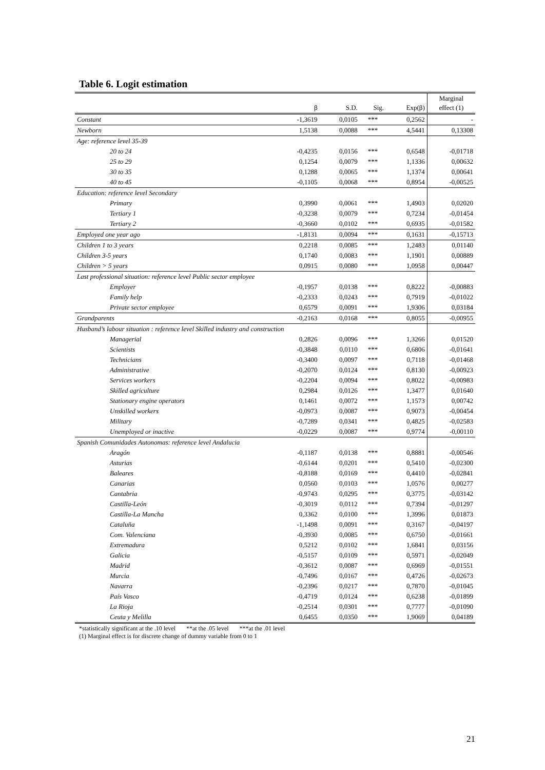Table 6. Logit estimation
| | β | S.D. | Sig. | Exp(β) | Marginal effect (1) |
| --- | --- | --- | --- | --- | --- |
| Constant | -1,3619 | 0,0105 | *** | 0,2562 | - |
| Newborn | 1,5138 | 0,0088 | *** | 4,5441 | 0,13308 |
| Age: reference level 35-39 | | | | | |
| 20 to 24 | -0,4235 | 0,0156 | *** | 0,6548 | -0,01718 |
| 25 to 29 | 0,1254 | 0,0079 | *** | 1,1336 | 0,00632 |
| 30 to 35 | 0,1288 | 0,0065 | *** | 1,1374 | 0,00641 |
| 40 to 45 | -0,1105 | 0,0068 | *** | 0,8954 | -0,00525 |
| Education: reference level Secondary | | | | | |
| Primary | 0,3990 | 0,0061 | *** | 1,4903 | 0,02020 |
| Tertiary 1 | -0,3238 | 0,0079 | *** | 0,7234 | -0,01454 |
| Tertiary 2 | -0,3660 | 0,0102 | *** | 0,6935 | -0,01582 |
| Employed one year ago | -1,8131 | 0,0094 | *** | 0,1631 | -0,15713 |
| Children 1 to 3 years | 0,2218 | 0,0085 | *** | 1,2483 | 0,01140 |
| Children 3-5 years | 0,1740 | 0,0083 | *** | 1,1901 | 0,00889 |
| Children > 5 years | 0,0915 | 0,0080 | *** | 1,0958 | 0,00447 |
| Last professional situation: reference level Public sector employee | | | | | |
| Employer | -0,1957 | 0,0138 | *** | 0,8222 | -0,00883 |
| Family help | -0,2333 | 0,0243 | *** | 0,7919 | -0,01022 |
| Private sector employee | 0,6579 | 0,0091 | *** | 1,9306 | 0,03184 |
| Grandparents | -0,2163 | 0,0168 | *** | 0,8055 | -0,00955 |
| Husband’s labour situation : reference level Skilled industry and construction | | | | | |
| Managerial | 0,2826 | 0,0096 | *** | 1,3266 | 0,01520 |
| Scientists | -0,3848 | 0,0110 | *** | 0,6806 | -0,01641 |
| Technicians | -0,3400 | 0,0097 | *** | 0,7118 | -0,01468 |
| Administrative | -0,2070 | 0,0124 | *** | 0,8130 | -0,00923 |
| Services workers | -0,2204 | 0,0094 | *** | 0,8022 | -0,00983 |
| Skilled agriculture | 0,2984 | 0,0126 | *** | 1,3477 | 0,01640 |
| Stationary engine operators | 0,1461 | 0,0072 | *** | 1,1573 | 0,00742 |
| Unskilled workers | -0,0973 | 0,0087 | *** | 0,9073 | -0,00454 |
| Military | -0,7289 | 0,0341 | *** | 0,4825 | -0,02583 |
| Unemployed or inactive | -0,0229 | 0,0087 | *** | 0,9774 | -0,00110 |
| Spanish Comunidades Autonomas: reference level Andalucia | | | | | |
| Aragón | -0,1187 | 0,0138 | *** | 0,8881 | -0,00546 |
| Asturias | -0,6144 | 0,0201 | *** | 0,5410 | -0,02300 |
| Baleares | -0,8188 | 0,0169 | *** | 0,4410 | -0,02841 |
| Canarias | 0,0560 | 0,0103 | *** | 1,0576 | 0,00277 |
| Cantabria | -0,9743 | 0,0295 | *** | 0,3775 | -0,03142 |
| Castilla-León | -0,3019 | 0,0112 | *** | 0,7394 | -0,01297 |
| Castilla-La Mancha | 0,3362 | 0,0100 | *** | 1,3996 | 0,01873 |
| Cataluña | -1,1498 | 0,0091 | *** | 0,3167 | -0,04197 |
| Com. Valenciana | -0,3930 | 0,0085 | *** | 0,6750 | -0,01661 |
| Extremadura | 0,5212 | 0,0102 | *** | 1,6841 | 0,03156 |
| Galicia | -0,5157 | 0,0109 | *** | 0,5971 | -0,02049 |
| Madrid | -0,3612 | 0,0087 | *** | 0,6969 | -0,01551 |
| Murcia | -0,7496 | 0,0167 | *** | 0,4726 | -0,02673 |
| Navarra | -0,2396 | 0,0217 | *** | 0,7870 | -0,01045 |
| País Vasco | -0,4719 | 0,0124 | *** | 0,6238 | -0,01899 |
| La Rioja | -0,2514 | 0,0301 | *** | 0,7777 | -0,01090 |
| Ceuta y Melilla | 0,6455 | 0,0350 | *** | 1,9069 | 0,04189 |
*statistically significant at the .10 level **at the .05 level ***at the .01 level
(1) Marginal effect is for discrete change of dummy variable from 0 to 1
21